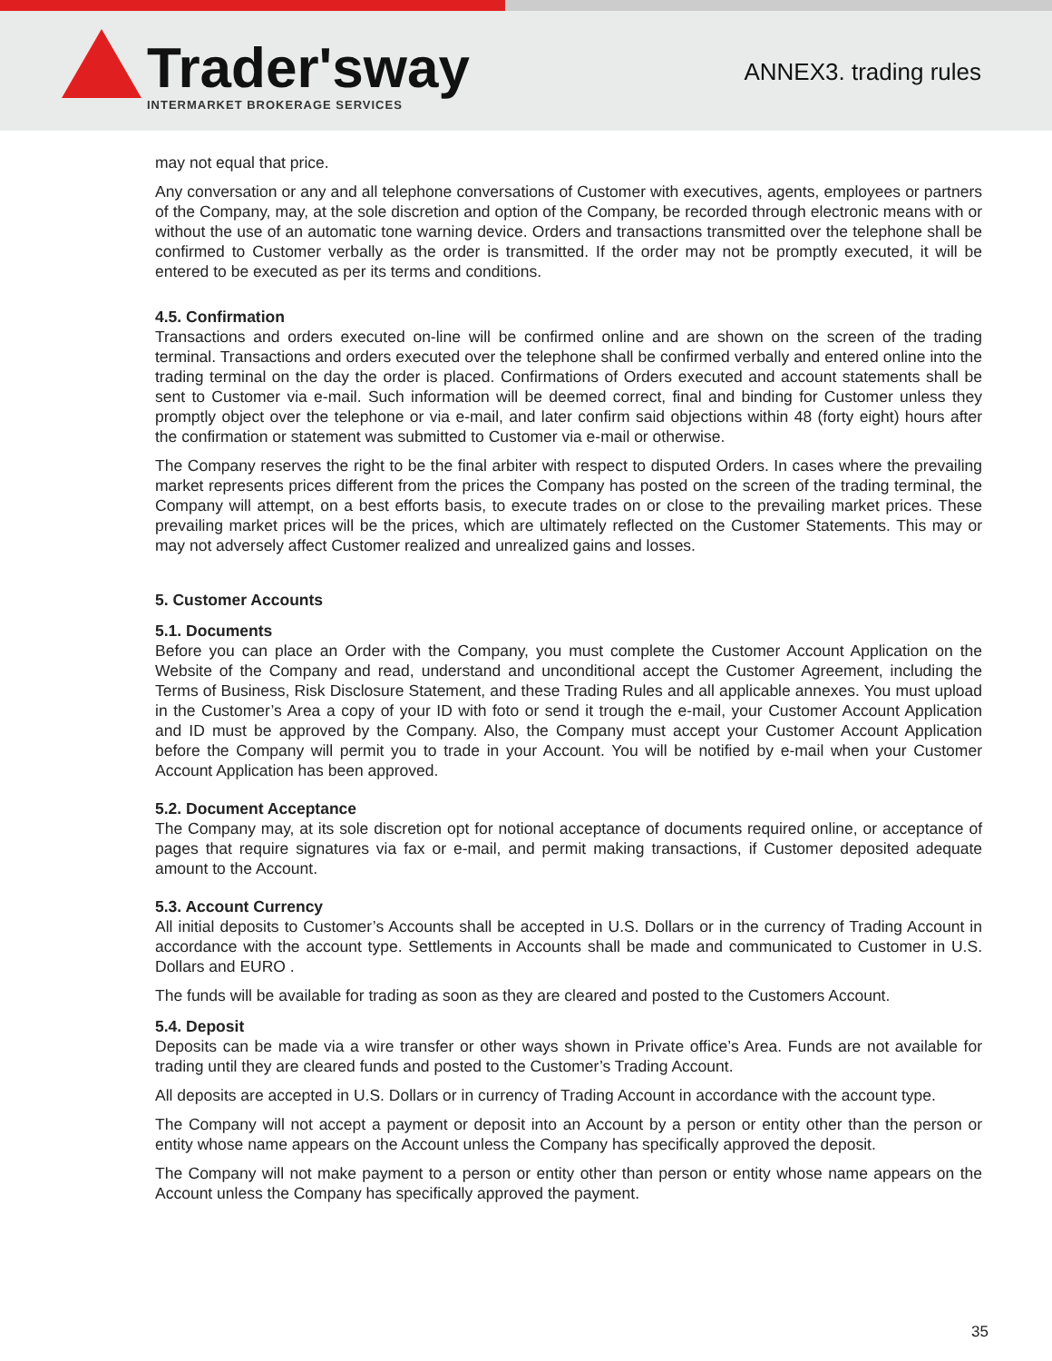Trader'sway
INTERMARKET BROKERAGE SERVICES
ANNEX3. trading rules
may not equal that price.
Any conversation or any and all telephone conversations of Customer with executives, agents, employees or partners of the Company, may, at the sole discretion and option of the Company, be recorded through electronic means with or without the use of an automatic tone warning device. Orders and transactions transmitted over the telephone shall be confirmed to Customer verbally as the order is transmitted. If the order may not be promptly executed, it will be entered to be executed as per its terms and conditions.
4.5. Confirmation
Transactions and orders executed on-line will be confirmed online and are shown on the screen of the trading terminal. Transactions and orders executed over the telephone shall be confirmed verbally and entered online into the trading terminal on the day the order is placed. Confirmations of Orders executed and account statements shall be sent to Customer via e-mail. Such information will be deemed correct, final and binding for Customer unless they promptly object over the telephone or via e-mail, and later confirm said objections within 48 (forty eight) hours after the confirmation or statement was submitted to Customer via e-mail or otherwise.
The Company reserves the right to be the final arbiter with respect to disputed Orders. In cases where the prevailing market represents prices different from the prices the Company has posted on the screen of the trading terminal, the Company will attempt, on a best efforts basis, to execute trades on or close to the prevailing market prices. These prevailing market prices will be the prices, which are ultimately reflected on the Customer Statements. This may or may not adversely affect Customer realized and unrealized gains and losses.
5. Customer Accounts
5.1. Documents
Before you can place an Order with the Company, you must complete the Customer Account Application on the Website of the Company and read, understand and unconditional accept the Customer Agreement, including the Terms of Business, Risk Disclosure Statement, and these Trading Rules and all applicable annexes. You must upload in the Customer’s Area a copy of your ID with foto or send it trough the e-mail, your Customer Account Application and ID must be approved by the Company. Also, the Company must accept your Customer Account Application before the Company will permit you to trade in your Account. You will be notified by e-mail when your Customer Account Application has been approved.
5.2. Document Acceptance
The Company may, at its sole discretion opt for notional acceptance of documents required online, or acceptance of pages that require signatures via fax or e-mail, and permit making transactions, if Customer deposited adequate amount to the Account.
5.3. Account Currency
All initial deposits to Customer’s Accounts shall be accepted in U.S. Dollars or in the currency of Trading Account in accordance with the account type. Settlements in Accounts shall be made and communicated to Customer in U.S. Dollars and EURO .
The funds will be available for trading as soon as they are cleared and posted to the Customers Account.
5.4. Deposit
Deposits can be made via a wire transfer or other ways shown in Private office’s Area. Funds are not available for trading until they are cleared funds and posted to the Customer’s Trading Account.
All deposits are accepted in U.S. Dollars or in currency of Trading Account in accordance with the account type.
The Company will not accept a payment or deposit into an Account by a person or entity other than the person or entity whose name appears on the Account unless the Company has specifically approved the deposit.
The Company will not make payment to a person or entity other than person or entity whose name appears on the Account unless the Company has specifically approved the payment.
35